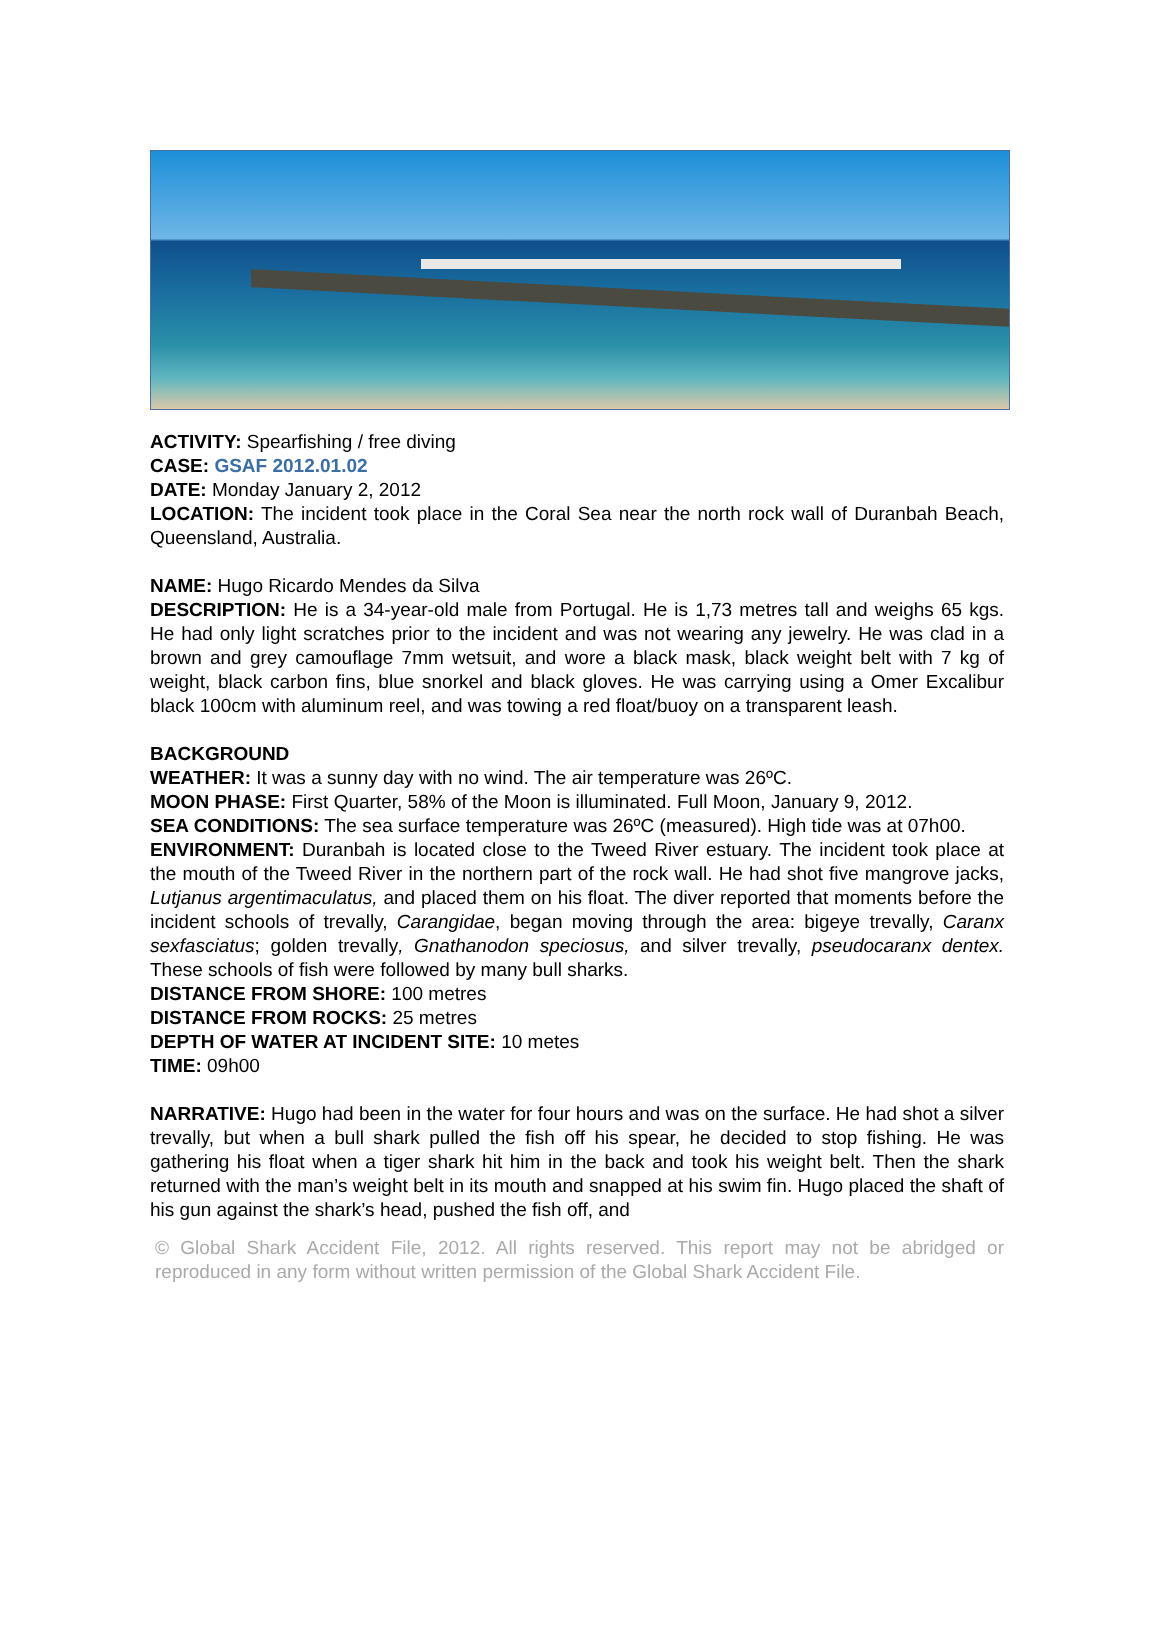ACTIVITY: Spearfishing / free diving
CASE: GSAF 2012.01.02
DATE: Monday January 2, 2012
LOCATION: The incident took place in the Coral Sea near the north rock wall of Duranbah Beach, Queensland, Australia.
NAME: Hugo Ricardo Mendes da Silva
DESCRIPTION: He is a 34-year-old male from Portugal. He is 1,73 metres tall and weighs 65 kgs. He had only light scratches prior to the incident and was not wearing any jewelry. He was clad in a brown and grey camouflage 7mm wetsuit, and wore a black mask, black weight belt with 7 kg of weight, black carbon fins, blue snorkel and black gloves. He was carrying using a Omer Excalibur black 100cm with aluminum reel, and was towing a red float/buoy on a transparent leash.
BACKGROUND
WEATHER: It was a sunny day with no wind. The air temperature was 26ºC.
MOON PHASE: First Quarter, 58% of the Moon is illuminated. Full Moon, January 9, 2012.
SEA CONDITIONS: The sea surface temperature was 26ºC (measured). High tide was at 07h00.
ENVIRONMENT: Duranbah is located close to the Tweed River estuary. The incident took place at the mouth of the Tweed River in the northern part of the rock wall. He had shot five mangrove jacks, Lutjanus argentimaculatus, and placed them on his float. The diver reported that moments before the incident schools of trevally, Carangidae, began moving through the area: bigeye trevally, Caranx sexfasciatus; golden trevally, Gnathanodon speciosus, and silver trevally, pseudocaranx dentex. These schools of fish were followed by many bull sharks.
DISTANCE FROM SHORE: 100 metres
DISTANCE FROM ROCKS: 25 metres
DEPTH OF WATER AT INCIDENT SITE: 10 metes
TIME: 09h00
NARRATIVE: Hugo had been in the water for four hours and was on the surface. He had shot a silver trevally, but when a bull shark pulled the fish off his spear, he decided to stop fishing. He was gathering his float when a tiger shark hit him in the back and took his weight belt. Then the shark returned with the man’s weight belt in its mouth and snapped at his swim fin. Hugo placed the shaft of his gun against the shark’s head, pushed the fish off, and
© Global Shark Accident File, 2012. All rights reserved. This report may not be abridged or reproduced in any form without written permission of the Global Shark Accident File.